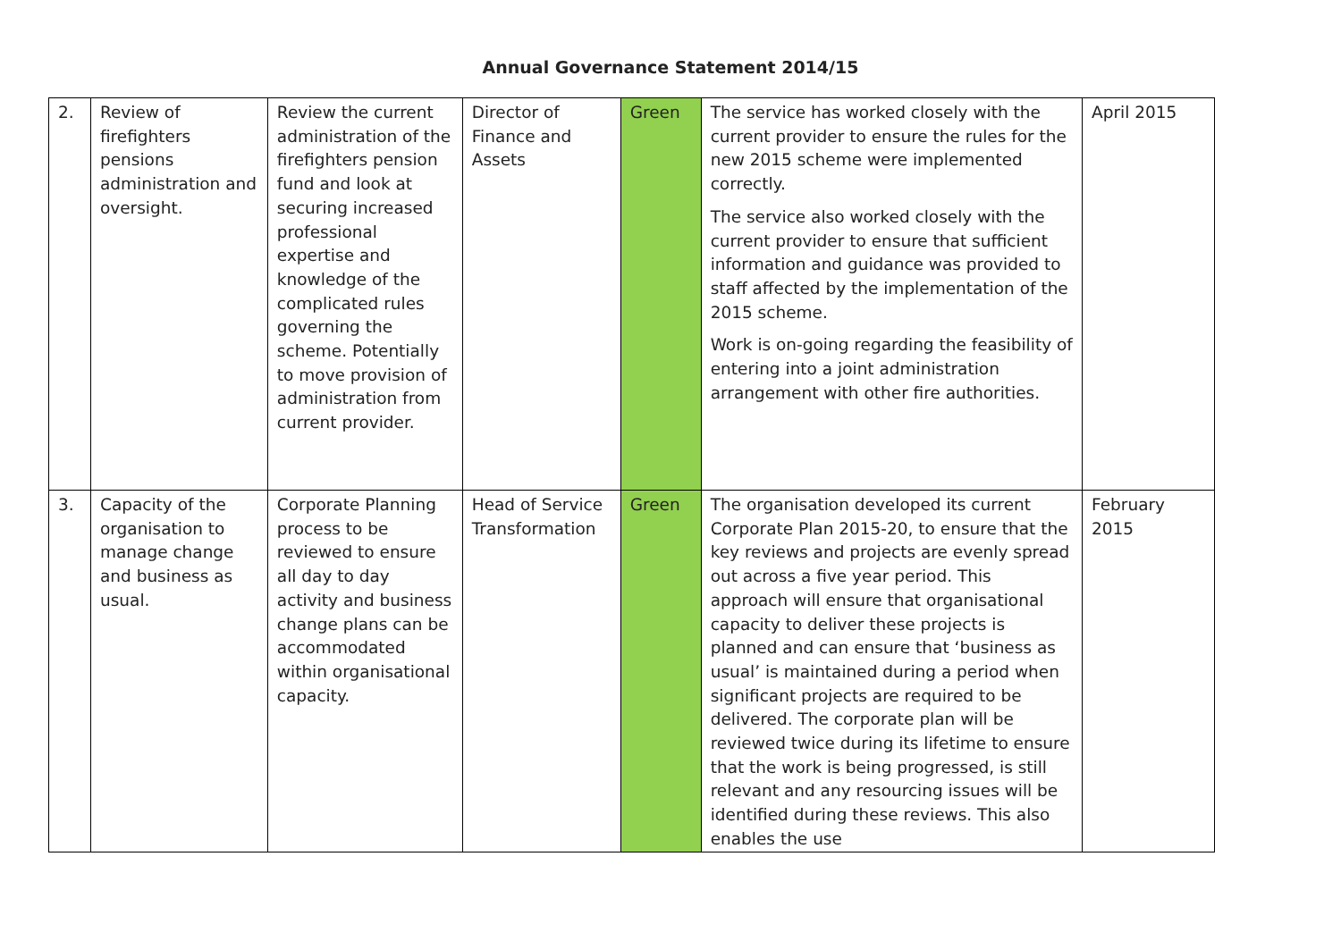Annual Governance Statement 2014/15
| 2. | Review of firefighters pensions administration and oversight. | Review the current administration of the firefighters pension fund and look at securing increased professional expertise and knowledge of the complicated rules governing the scheme. Potentially to move provision of administration from current provider. | Director of Finance and Assets | Green | The service has worked closely with the current provider to ensure the rules for the new 2015 scheme were implemented correctly. The service also worked closely with the current provider to ensure that sufficient information and guidance was provided to staff affected by the implementation of the 2015 scheme. Work is on-going regarding the feasibility of entering into a joint administration arrangement with other fire authorities. | April 2015 |
| 3. | Capacity of the organisation to manage change and business as usual. | Corporate Planning process to be reviewed to ensure all day to day activity and business change plans can be accommodated within organisational capacity. | Head of Service Transformation | Green | The organisation developed its current Corporate Plan 2015-20, to ensure that the key reviews and projects are evenly spread out across a five year period. This approach will ensure that organisational capacity to deliver these projects is planned and can ensure that ‘business as usual’ is maintained during a period when significant projects are required to be delivered. The corporate plan will be reviewed twice during its lifetime to ensure that the work is being progressed, is still relevant and any resourcing issues will be identified during these reviews. This also enables the use | February 2015 |